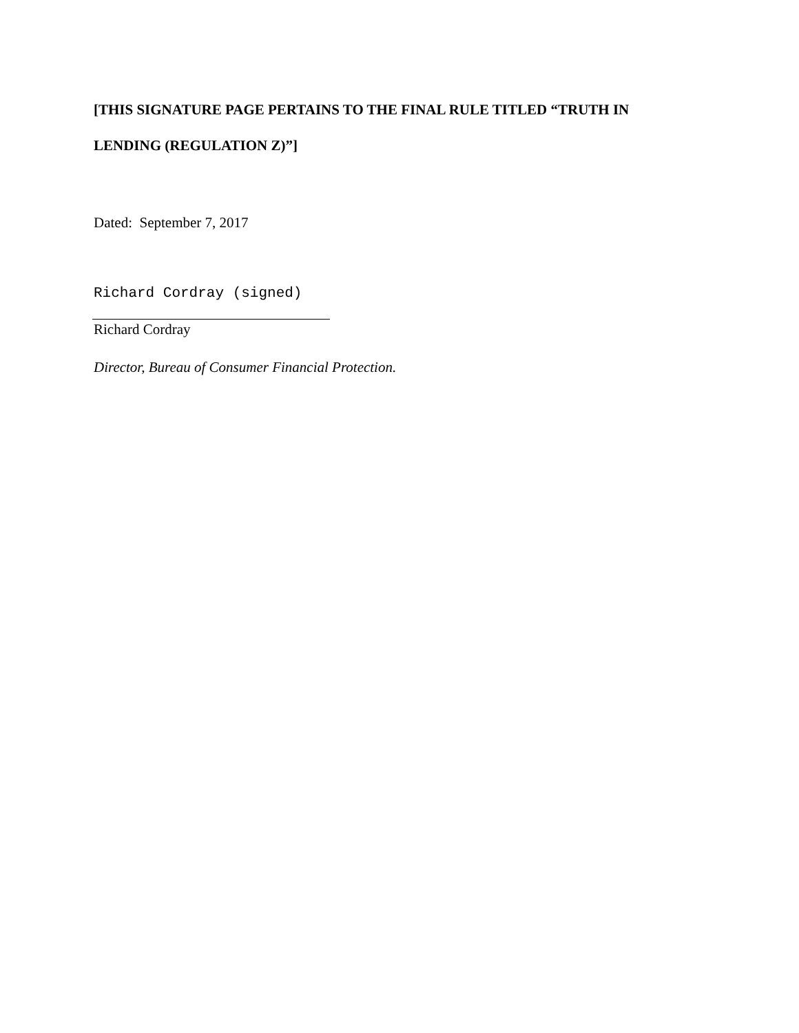[THIS SIGNATURE PAGE PERTAINS TO THE FINAL RULE TITLED “TRUTH IN LENDING (REGULATION Z)”]
Dated: September 7, 2017
Richard Cordray (signed)
Richard Cordray
Director, Bureau of Consumer Financial Protection.